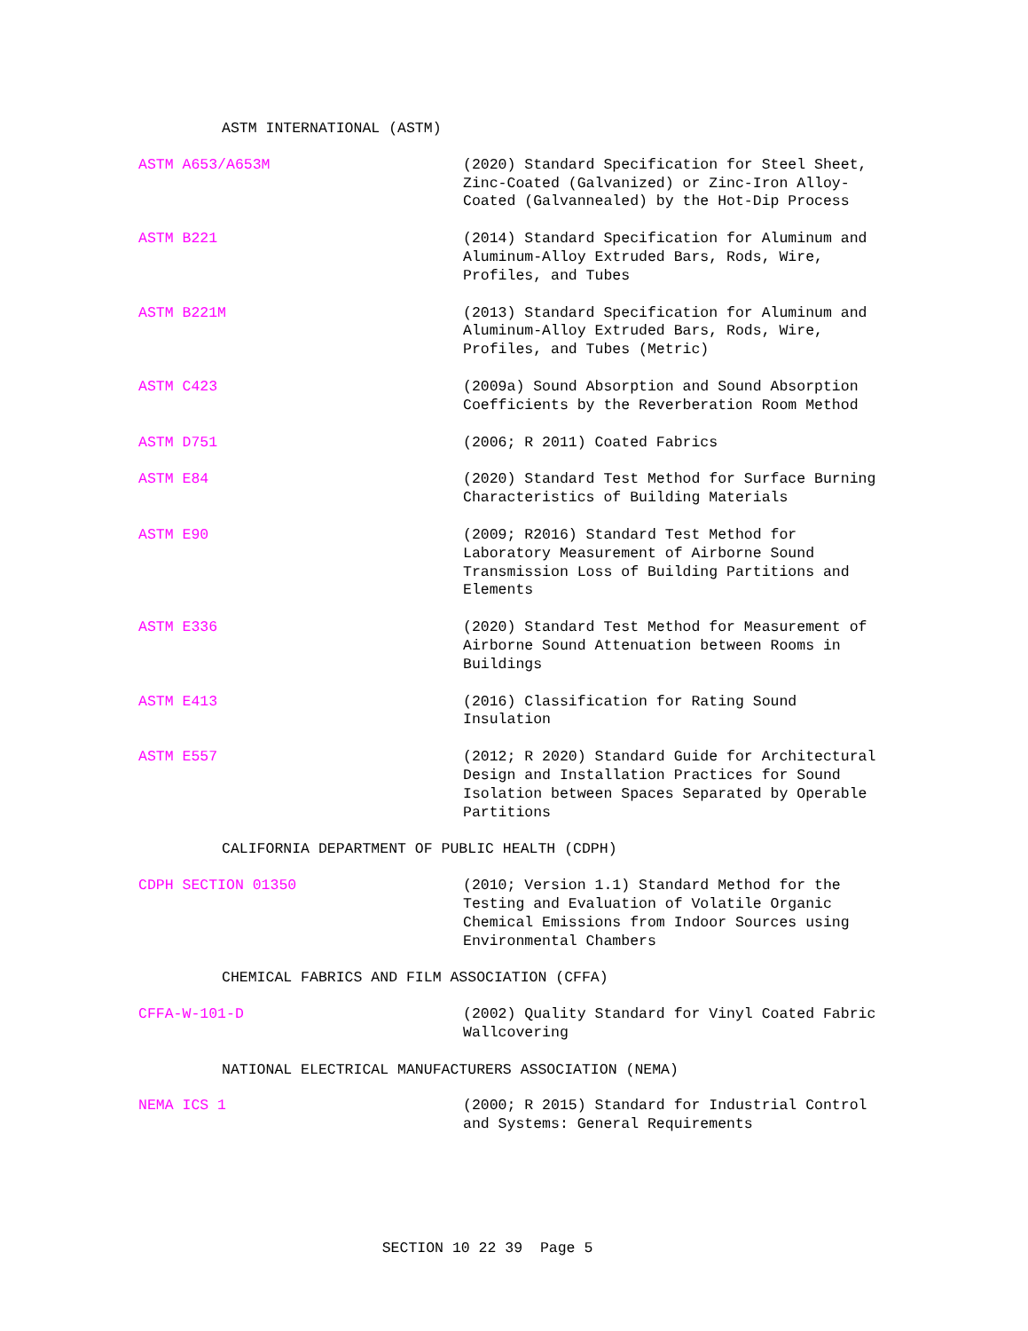ASTM INTERNATIONAL (ASTM)
ASTM A653/A653M (2020) Standard Specification for Steel Sheet, Zinc-Coated (Galvanized) or Zinc-Iron Alloy-Coated (Galvannealed) by the Hot-Dip Process
ASTM B221 (2014) Standard Specification for Aluminum and Aluminum-Alloy Extruded Bars, Rods, Wire, Profiles, and Tubes
ASTM B221M (2013) Standard Specification for Aluminum and Aluminum-Alloy Extruded Bars, Rods, Wire, Profiles, and Tubes (Metric)
ASTM C423 (2009a) Sound Absorption and Sound Absorption Coefficients by the Reverberation Room Method
ASTM D751 (2006; R 2011) Coated Fabrics
ASTM E84 (2020) Standard Test Method for Surface Burning Characteristics of Building Materials
ASTM E90 (2009; R2016) Standard Test Method for Laboratory Measurement of Airborne Sound Transmission Loss of Building Partitions and Elements
ASTM E336 (2020) Standard Test Method for Measurement of Airborne Sound Attenuation between Rooms in Buildings
ASTM E413 (2016) Classification for Rating Sound Insulation
ASTM E557 (2012; R 2020) Standard Guide for Architectural Design and Installation Practices for Sound Isolation between Spaces Separated by Operable Partitions
CALIFORNIA DEPARTMENT OF PUBLIC HEALTH (CDPH)
CDPH SECTION 01350 (2010; Version 1.1) Standard Method for the Testing and Evaluation of Volatile Organic Chemical Emissions from Indoor Sources using Environmental Chambers
CHEMICAL FABRICS AND FILM ASSOCIATION (CFFA)
CFFA-W-101-D (2002) Quality Standard for Vinyl Coated Fabric Wallcovering
NATIONAL ELECTRICAL MANUFACTURERS ASSOCIATION (NEMA)
NEMA ICS 1 (2000; R 2015) Standard for Industrial Control and Systems: General Requirements
SECTION 10 22 39 Page 5